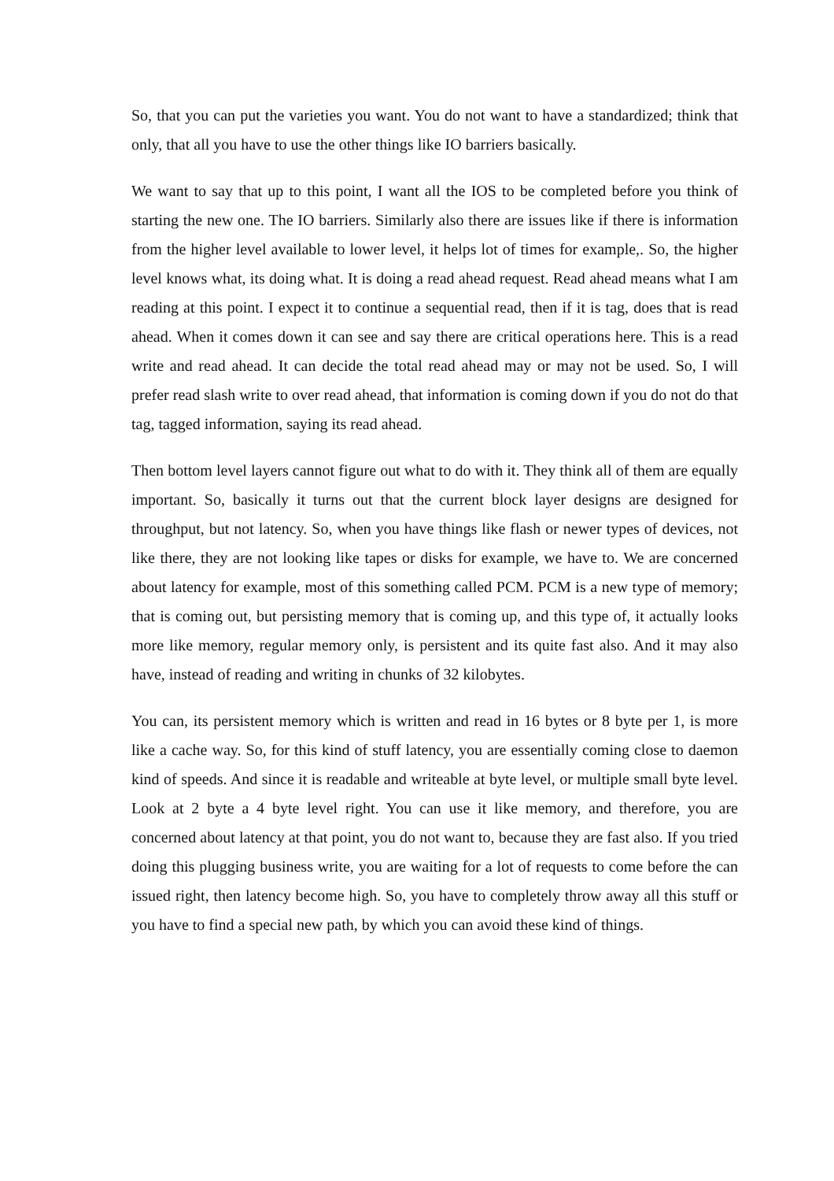So, that you can put the varieties you want. You do not want to have a standardized; think that only, that all you have to use the other things like IO barriers basically.
We want to say that up to this point, I want all the IOS to be completed before you think of starting the new one. The IO barriers. Similarly also there are issues like if there is information from the higher level available to lower level, it helps lot of times for example,. So, the higher level knows what, its doing what. It is doing a read ahead request. Read ahead means what I am reading at this point. I expect it to continue a sequential read, then if it is tag, does that is read ahead. When it comes down it can see and say there are critical operations here. This is a read write and read ahead. It can decide the total read ahead may or may not be used. So, I will prefer read slash write to over read ahead, that information is coming down if you do not do that tag, tagged information, saying its read ahead.
Then bottom level layers cannot figure out what to do with it. They think all of them are equally important. So, basically it turns out that the current block layer designs are designed for throughput, but not latency. So, when you have things like flash or newer types of devices, not like there, they are not looking like tapes or disks for example, we have to. We are concerned about latency for example, most of this something called PCM. PCM is a new type of memory; that is coming out, but persisting memory that is coming up, and this type of, it actually looks more like memory, regular memory only, is persistent and its quite fast also. And it may also have, instead of reading and writing in chunks of 32 kilobytes.
You can, its persistent memory which is written and read in 16 bytes or 8 byte per 1, is more like a cache way. So, for this kind of stuff latency, you are essentially coming close to daemon kind of speeds. And since it is readable and writeable at byte level, or multiple small byte level. Look at 2 byte a 4 byte level right. You can use it like memory, and therefore, you are concerned about latency at that point, you do not want to, because they are fast also. If you tried doing this plugging business write, you are waiting for a lot of requests to come before the can issued right, then latency become high. So, you have to completely throw away all this stuff or you have to find a special new path, by which you can avoid these kind of things.